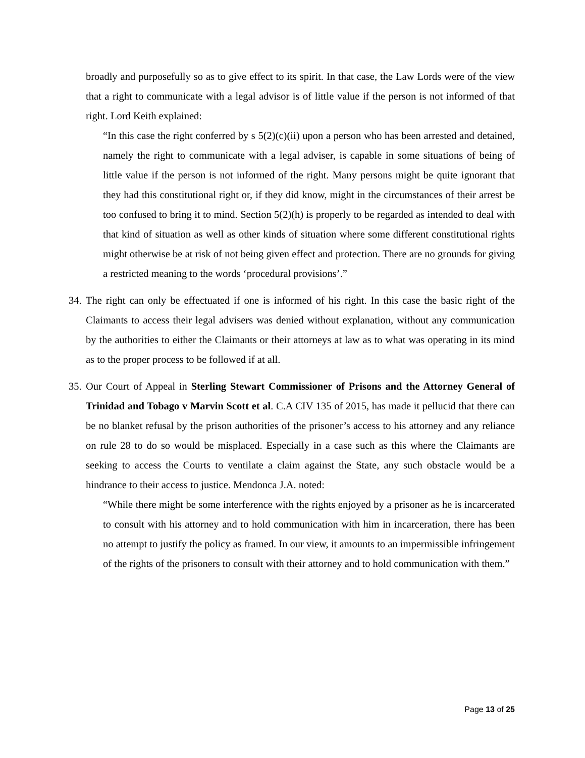broadly and purposefully so as to give effect to its spirit. In that case, the Law Lords were of the view that a right to communicate with a legal advisor is of little value if the person is not informed of that right. Lord Keith explained:
“In this case the right conferred by s 5(2)(c)(ii) upon a person who has been arrested and detained, namely the right to communicate with a legal adviser, is capable in some situations of being of little value if the person is not informed of the right. Many persons might be quite ignorant that they had this constitutional right or, if they did know, might in the circumstances of their arrest be too confused to bring it to mind. Section 5(2)(h) is properly to be regarded as intended to deal with that kind of situation as well as other kinds of situation where some different constitutional rights might otherwise be at risk of not being given effect and protection. There are no grounds for giving a restricted meaning to the words ‘procedural provisions’.”
34. The right can only be effectuated if one is informed of his right. In this case the basic right of the Claimants to access their legal advisers was denied without explanation, without any communication by the authorities to either the Claimants or their attorneys at law as to what was operating in its mind as to the proper process to be followed if at all.
35. Our Court of Appeal in Sterling Stewart Commissioner of Prisons and the Attorney General of Trinidad and Tobago v Marvin Scott et al. C.A CIV 135 of 2015, has made it pellucid that there can be no blanket refusal by the prison authorities of the prisoner’s access to his attorney and any reliance on rule 28 to do so would be misplaced. Especially in a case such as this where the Claimants are seeking to access the Courts to ventilate a claim against the State, any such obstacle would be a hindrance to their access to justice. Mendonca J.A. noted:
“While there might be some interference with the rights enjoyed by a prisoner as he is incarcerated to consult with his attorney and to hold communication with him in incarceration, there has been no attempt to justify the policy as framed. In our view, it amounts to an impermissible infringement of the rights of the prisoners to consult with their attorney and to hold communication with them.”
Page 13 of 25